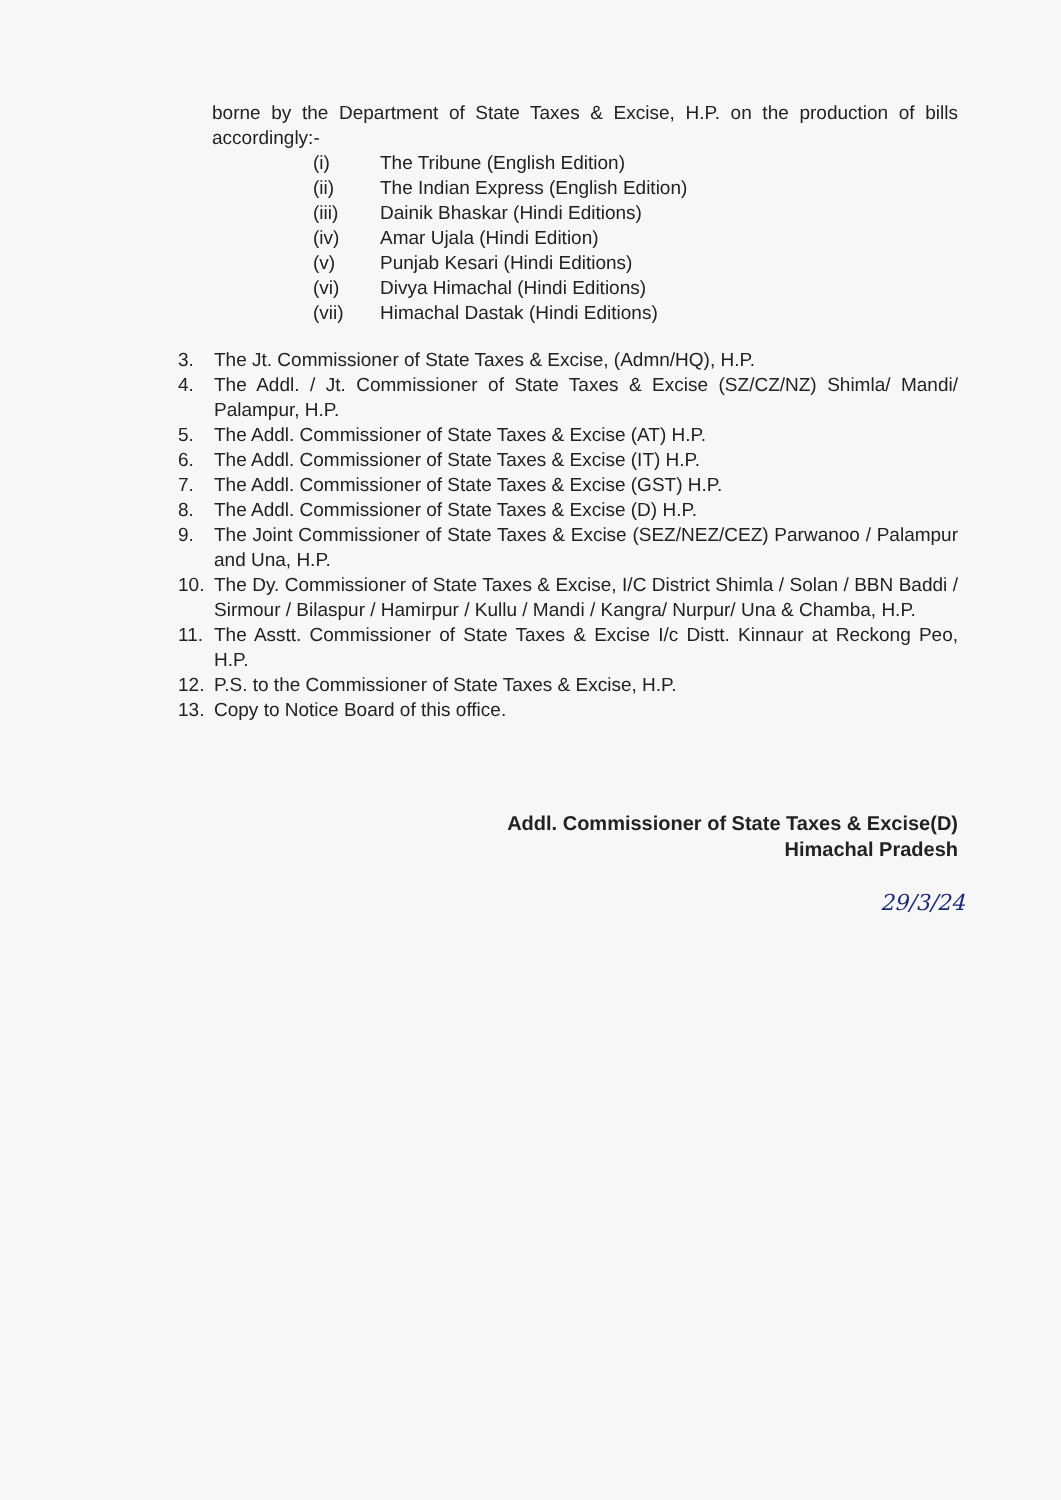borne by the Department of State Taxes & Excise, H.P. on the production of bills accordingly:-
(i) The Tribune (English Edition)
(ii) The Indian Express (English Edition)
(iii) Dainik Bhaskar (Hindi Editions)
(iv) Amar Ujala (Hindi Edition)
(v) Punjab Kesari (Hindi Editions)
(vi) Divya Himachal (Hindi Editions)
(vii) Himachal Dastak (Hindi Editions)
3. The Jt. Commissioner of State Taxes & Excise, (Admn/HQ), H.P.
4. The Addl. / Jt. Commissioner of State Taxes & Excise (SZ/CZ/NZ) Shimla/ Mandi/ Palampur, H.P.
5. The Addl. Commissioner of State Taxes & Excise (AT) H.P.
6. The Addl. Commissioner of State Taxes & Excise (IT) H.P.
7. The Addl. Commissioner of State Taxes & Excise (GST) H.P.
8. The Addl. Commissioner of State Taxes & Excise (D) H.P.
9. The Joint Commissioner of State Taxes & Excise (SEZ/NEZ/CEZ) Parwanoo / Palampur and Una, H.P.
10. The Dy. Commissioner of State Taxes & Excise, I/C District Shimla / Solan / BBN Baddi / Sirmour / Bilaspur / Hamirpur / Kullu / Mandi / Kangra/ Nurpur/ Una & Chamba, H.P.
11. The Asstt. Commissioner of State Taxes & Excise I/c Distt. Kinnaur at Reckong Peo, H.P.
12. P.S. to the Commissioner of State Taxes & Excise, H.P.
13. Copy to Notice Board of this office.
Addl. Commissioner of State Taxes & Excise(D)
Himachal Pradesh
29/3/24